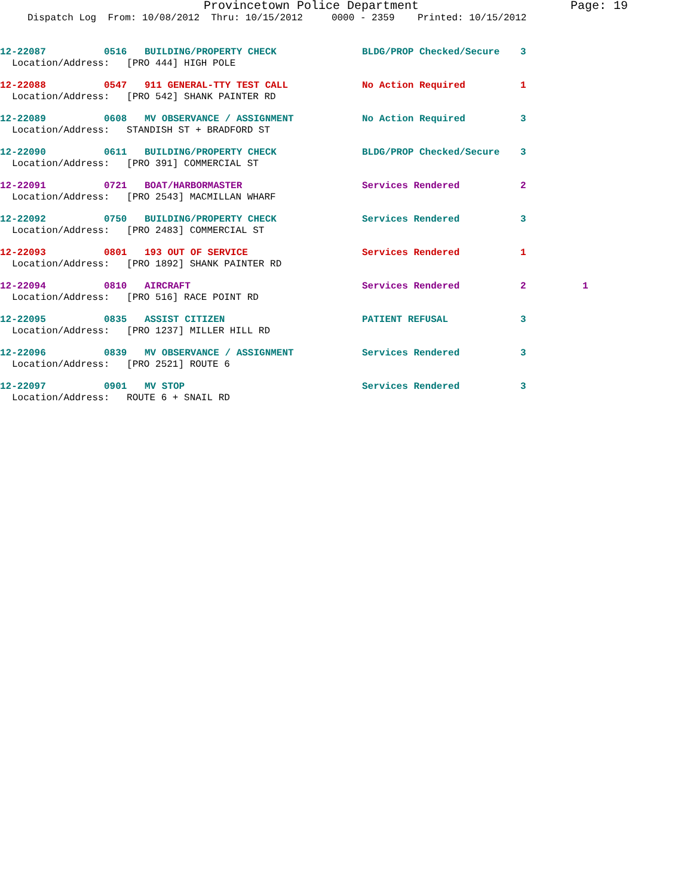Provincetown Police Department Page: 19
Dispatch Log From: 10/08/2012 Thru: 10/15/2012 0000 - 2359 Printed: 10/15/2012
12-22087 0516 BUILDING/PROPERTY CHECK BLDG/PROP Checked/Secure 3
Location/Address: [PRO 444] HIGH POLE
12-22088 0547 911 GENERAL-TTY TEST CALL No Action Required 1
Location/Address: [PRO 542] SHANK PAINTER RD
12-22089 0608 MV OBSERVANCE / ASSIGNMENT No Action Required 3
Location/Address: STANDISH ST + BRADFORD ST
12-22090 0611 BUILDING/PROPERTY CHECK BLDG/PROP Checked/Secure 3
Location/Address: [PRO 391] COMMERCIAL ST
12-22091 0721 BOAT/HARBORMASTER Services Rendered 2
Location/Address: [PRO 2543] MACMILLAN WHARF
12-22092 0750 BUILDING/PROPERTY CHECK Services Rendered 3
Location/Address: [PRO 2483] COMMERCIAL ST
12-22093 0801 193 OUT OF SERVICE Services Rendered 1
Location/Address: [PRO 1892] SHANK PAINTER RD
12-22094 0810 AIRCRAFT Services Rendered 2 1
Location/Address: [PRO 516] RACE POINT RD
12-22095 0835 ASSIST CITIZEN PATIENT REFUSAL 3
Location/Address: [PRO 1237] MILLER HILL RD
12-22096 0839 MV OBSERVANCE / ASSIGNMENT Services Rendered 3
Location/Address: [PRO 2521] ROUTE 6
12-22097 0901 MV STOP Services Rendered 3
Location/Address: ROUTE 6 + SNAIL RD